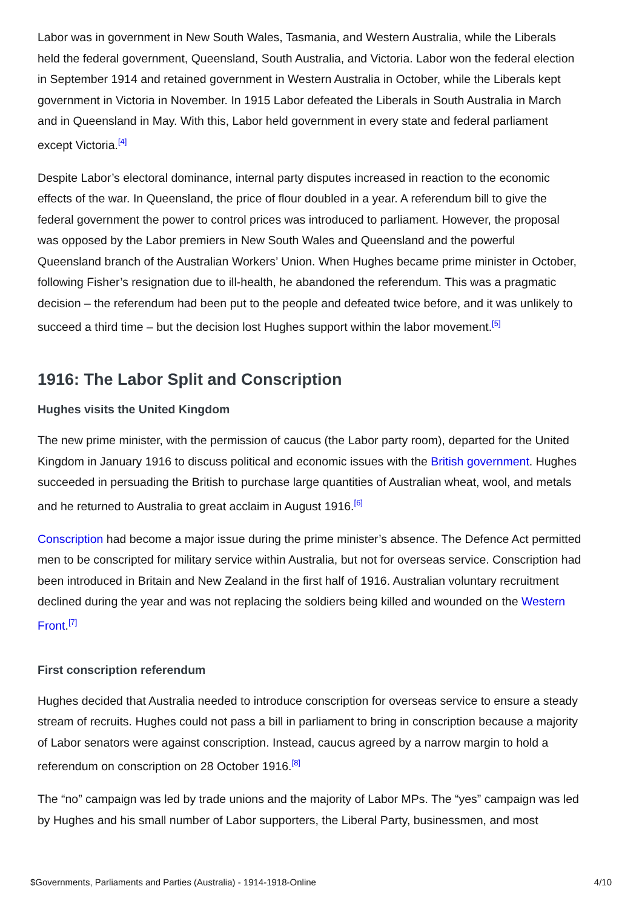Labor was in government in New South Wales, Tasmania, and Western Australia, while the Liberals held the federal government, Queensland, South Australia, and Victoria. Labor won the federal election in September 1914 and retained government in Western Australia in October, while the Liberals kept government in Victoria in November. In 1915 Labor defeated the Liberals in South Australia in March and in Queensland in May. With this, Labor held government in every state and federal parliament except Victoria.<sup>[4]</sup>
Despite Labor’s electoral dominance, internal party disputes increased in reaction to the economic effects of the war. In Queensland, the price of flour doubled in a year. A referendum bill to give the federal government the power to control prices was introduced to parliament. However, the proposal was opposed by the Labor premiers in New South Wales and Queensland and the powerful Queensland branch of the Australian Workers’ Union. When Hughes became prime minister in October, following Fisher’s resignation due to ill-health, he abandoned the referendum. This was a pragmatic decision – the referendum had been put to the people and defeated twice before, and it was unlikely to succeed a third time – but the decision lost Hughes support within the labor movement.<sup>[5]</sup>
1916: The Labor Split and Conscription
Hughes visits the United Kingdom
The new prime minister, with the permission of caucus (the Labor party room), departed for the United Kingdom in January 1916 to discuss political and economic issues with the British government. Hughes succeeded in persuading the British to purchase large quantities of Australian wheat, wool, and metals and he returned to Australia to great acclaim in August 1916.<sup>[6]</sup>
Conscription had become a major issue during the prime minister’s absence. The Defence Act permitted men to be conscripted for military service within Australia, but not for overseas service. Conscription had been introduced in Britain and New Zealand in the first half of 1916. Australian voluntary recruitment declined during the year and was not replacing the soldiers being killed and wounded on the Western Front.<sup>[7]</sup>
First conscription referendum
Hughes decided that Australia needed to introduce conscription for overseas service to ensure a steady stream of recruits. Hughes could not pass a bill in parliament to bring in conscription because a majority of Labor senators were against conscription. Instead, caucus agreed by a narrow margin to hold a referendum on conscription on 28 October 1916.<sup>[8]</sup>
The “no” campaign was led by trade unions and the majority of Labor MPs. The “yes” campaign was led by Hughes and his small number of Labor supporters, the Liberal Party, businessmen, and most
$Governments, Parliaments and Parties (Australia) - 1914-1918-Online 4/10